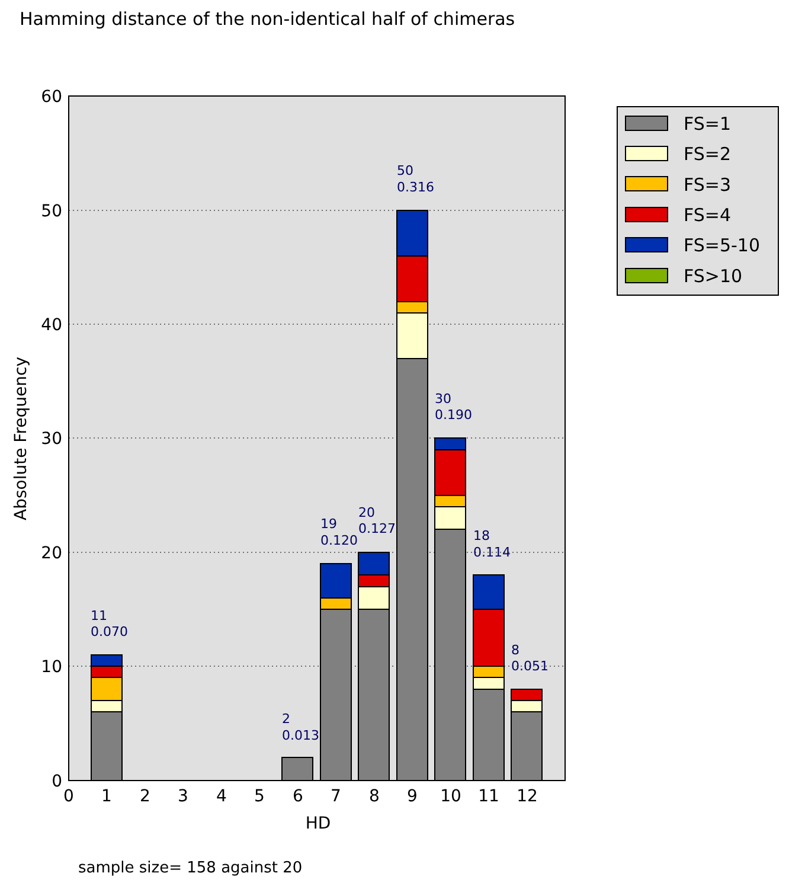Hamming distance of the non-identical half of chimeras
60
50
40
30
20
10
0
0
1
2
3
4
5
6
7
8
9
10
11
12
HD
Absolute Frequency
11
0.070
2
0.013
19
0.120
20
0.127
50
0.316
30
0.190
18
0.114
8
0.051
FS=1
FS=2
FS=3
FS=4
FS=5-10
FS>10
sample size= 158 against 20